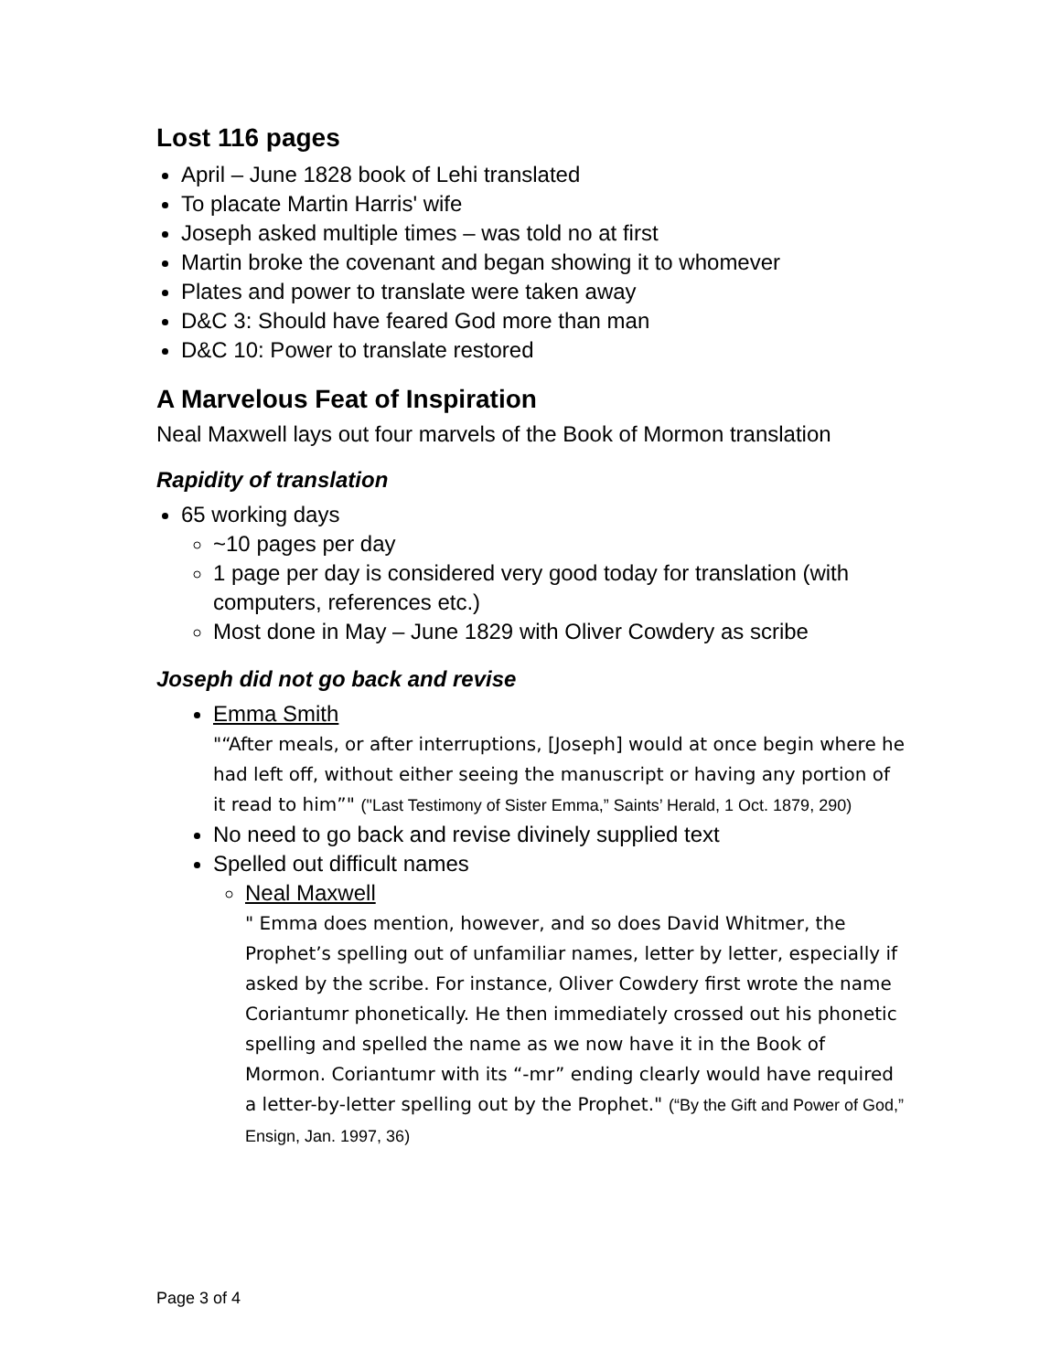Lost 116 pages
April – June 1828 book of Lehi translated
To placate Martin Harris' wife
Joseph asked multiple times – was told no at first
Martin broke the covenant and began showing it to whomever
Plates and power to translate were taken away
D&C 3: Should have feared God more than man
D&C 10: Power to translate restored
A Marvelous Feat of Inspiration
Neal Maxwell lays out four marvels of the Book of Mormon translation
Rapidity of translation
65 working days
~10 pages per day
1 page per day is considered very good today for translation (with computers, references etc.)
Most done in May – June 1829 with Oliver Cowdery as scribe
Joseph did not go back and revise
Emma Smith
"“After meals, or after interruptions, [Joseph] would at once begin where he had left off, without either seeing the manuscript or having any portion of it read to him”" ("Last Testimony of Sister Emma,” Saints’ Herald, 1 Oct. 1879, 290)
No need to go back and revise divinely supplied text
Spelled out difficult names
Neal Maxwell
" Emma does mention, however, and so does David Whitmer, the Prophet’s spelling out of unfamiliar names, letter by letter, especially if asked by the scribe. For instance, Oliver Cowdery first wrote the name Coriantumr phonetically. He then immediately crossed out his phonetic spelling and spelled the name as we now have it in the Book of Mormon. Coriantumr with its “-mr” ending clearly would have required a letter-by-letter spelling out by the Prophet." (“By the Gift and Power of God,” Ensign, Jan. 1997, 36)
Page 3 of 4